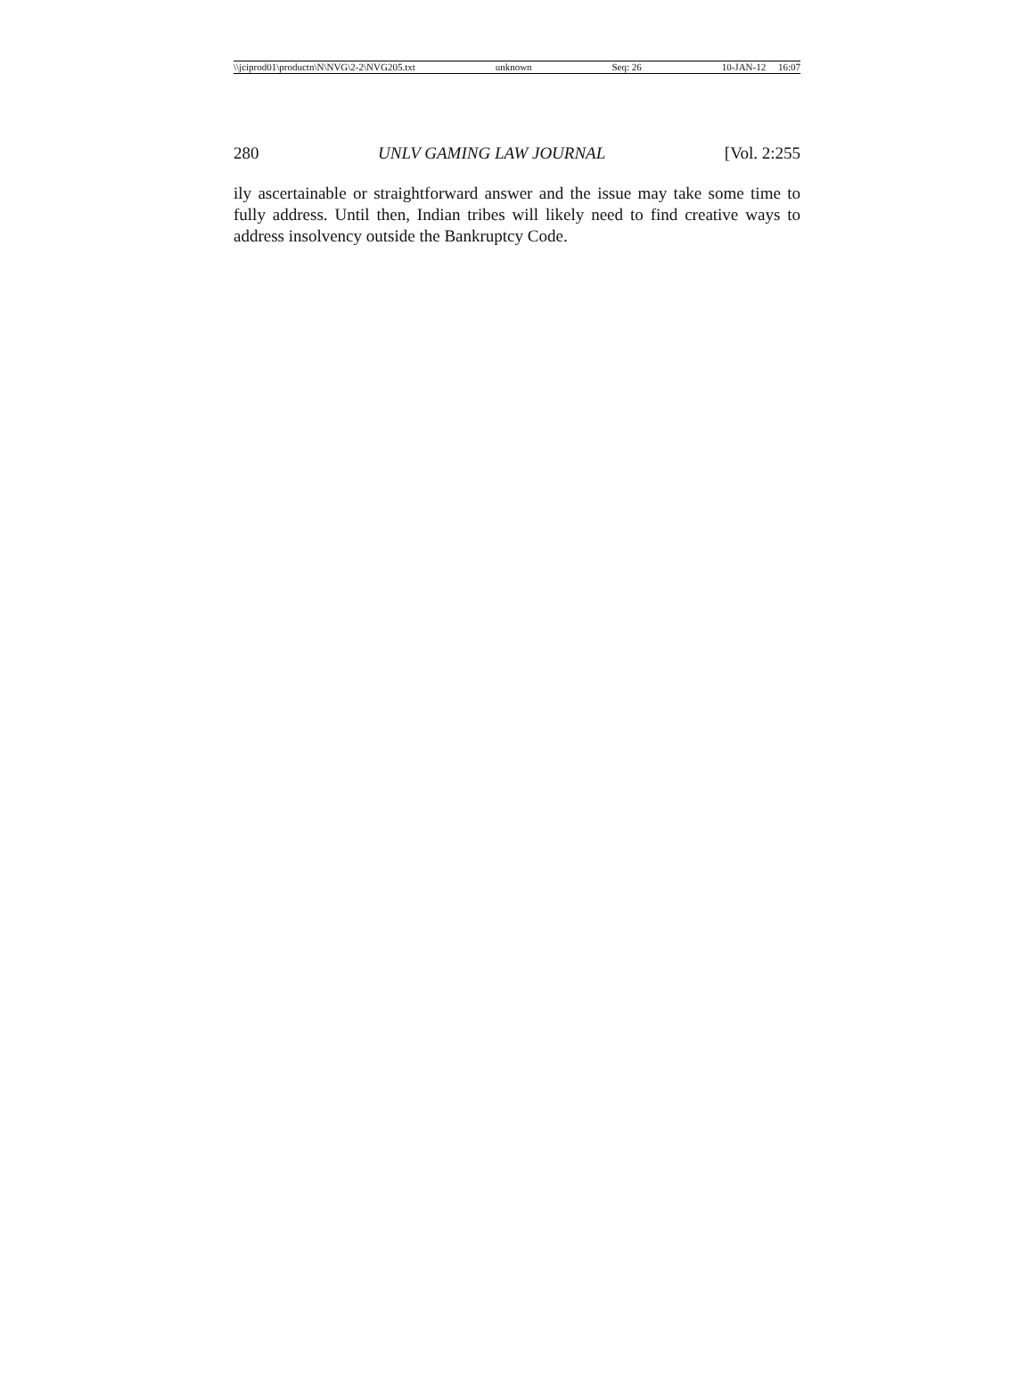\\jciprod01\productn\N\NVG\2-2\NVG205.txt unknown Seq: 26 10-JAN-12 16:07
280 UNLV GAMING LAW JOURNAL [Vol. 2:255
ily ascertainable or straightforward answer and the issue may take some time to fully address. Until then, Indian tribes will likely need to find creative ways to address insolvency outside the Bankruptcy Code.